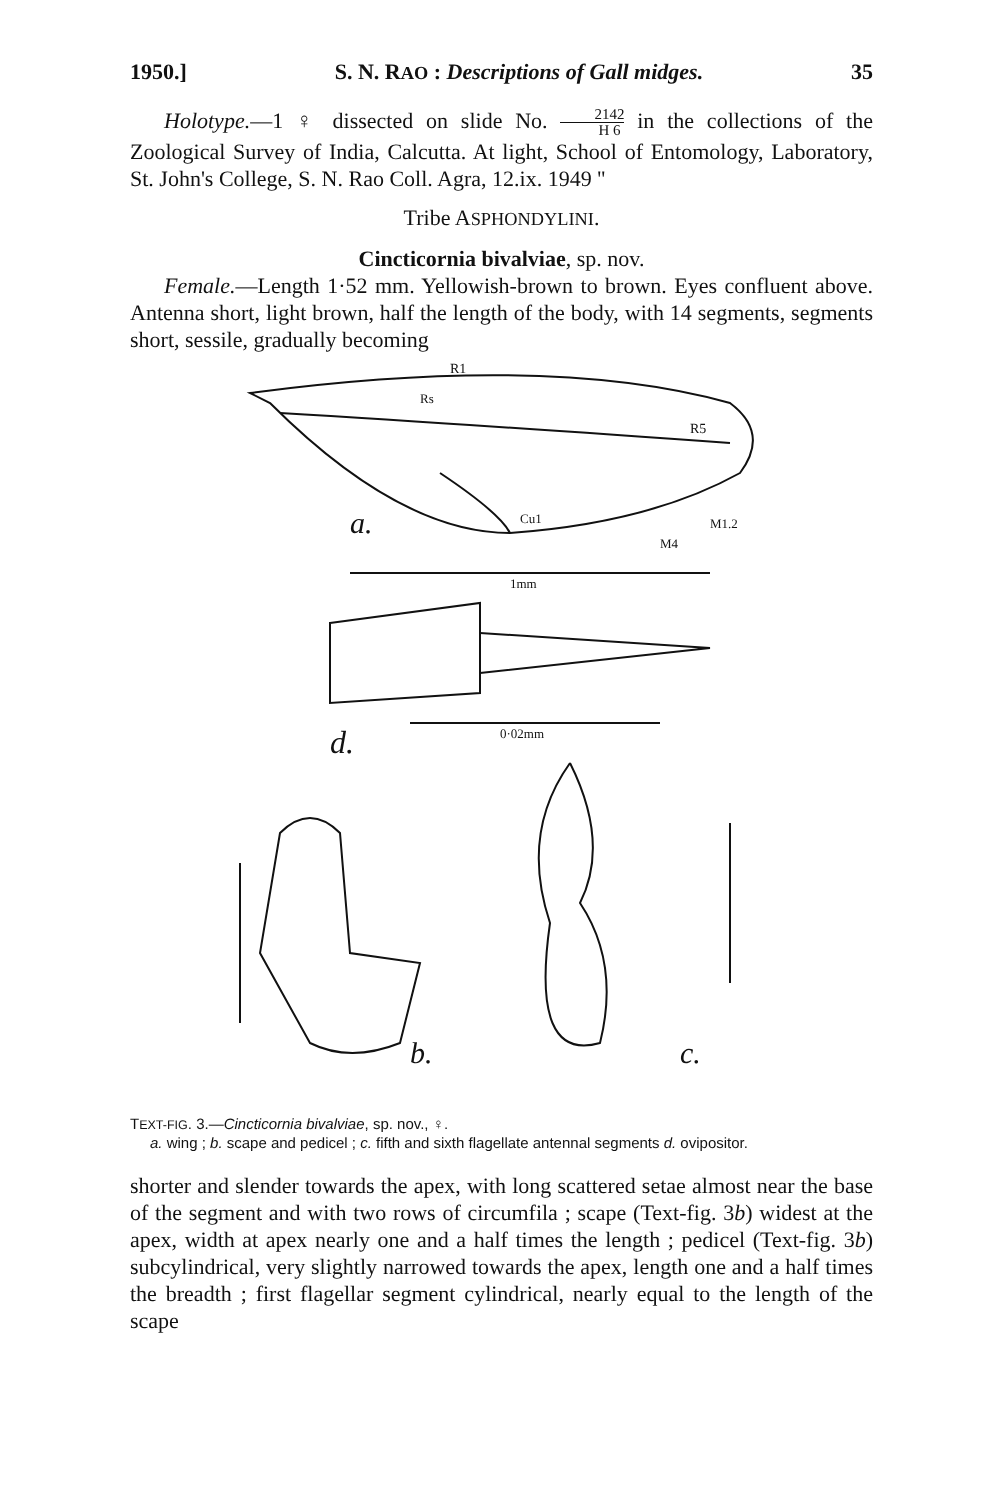1950.] S. N. RAO : Descriptions of Gall midges. 35
Holotype.—1 ♀ dissected on slide No. 2142 H 6 in the collections of the Zoological Survey of India, Calcutta. At light, School of Entomology, Laboratory, St. John's College, S. N. Rao Coll. Agra, 12.ix. 1949 ''
Tribe ASPHONDYLINI.
Cincticornia bivalviae, sp. nov.
Female.—Length 1·52 mm. Yellowish-brown to brown. Eyes confluent above. Antenna short, light brown, half the length of the body, with 14 segments, segments short, sessile, gradually becoming
R1
Rs
R5
Cu1
M4
M1.2
a.
1mm
0·02mm
d.
b.
c.
TEXT-FIG. 3.—Cincticornia bivalviae, sp. nov., ♀.
a. wing ; b. scape and pedicel ; c. fifth and sixth flagellate antennal segments d. ovipositor.
shorter and slender towards the apex, with long scattered setae almost near the base of the segment and with two rows of circumfila ; scape (Text-fig. 3b) widest at the apex, width at apex nearly one and a half times the length ; pedicel (Text-fig. 3b) subcylindrical, very slightly narrowed towards the apex, length one and a half times the breadth ; first flagellar segment cylindrical, nearly equal to the length of the scape